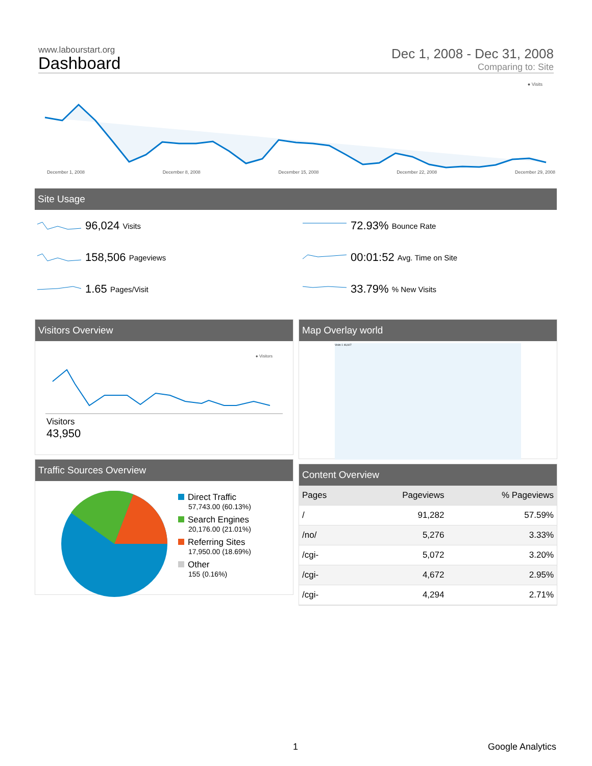www.labourstart.org
Dashboard
Dec 1, 2008 - Dec 31, 2008
Comparing to: Site
● Visits
December 1, 2008 December 8, 2008 December 15, 2008 December 22, 2008 December 29, 2008
Site Usage
96,024 Visits
158,506 Pageviews
1.65 Pages/Visit
72.93% Bounce Rate
00:01:52 Avg. Time on Site
33.79% % New Visits
Visitors Overview
● Visitors
Visitors
43,950
Map Overlay world
Visits 1 46,607
Traffic Sources Overview
Direct Traffic
57,743.00 (60.13%)
Search Engines
20,176.00 (21.01%)
Referring Sites
17,950.00 (18.69%)
Other
155 (0.16%)
Content Overview
| Pages | Pageviews | % Pageviews |
| --- | --- | --- |
| / | 91,282 | 57.59% |
| /no/ | 5,276 | 3.33% |
| /cgi- | 5,072 | 3.20% |
| /cgi- | 4,672 | 2.95% |
| /cgi- | 4,294 | 2.71% |
1 Google Analytics